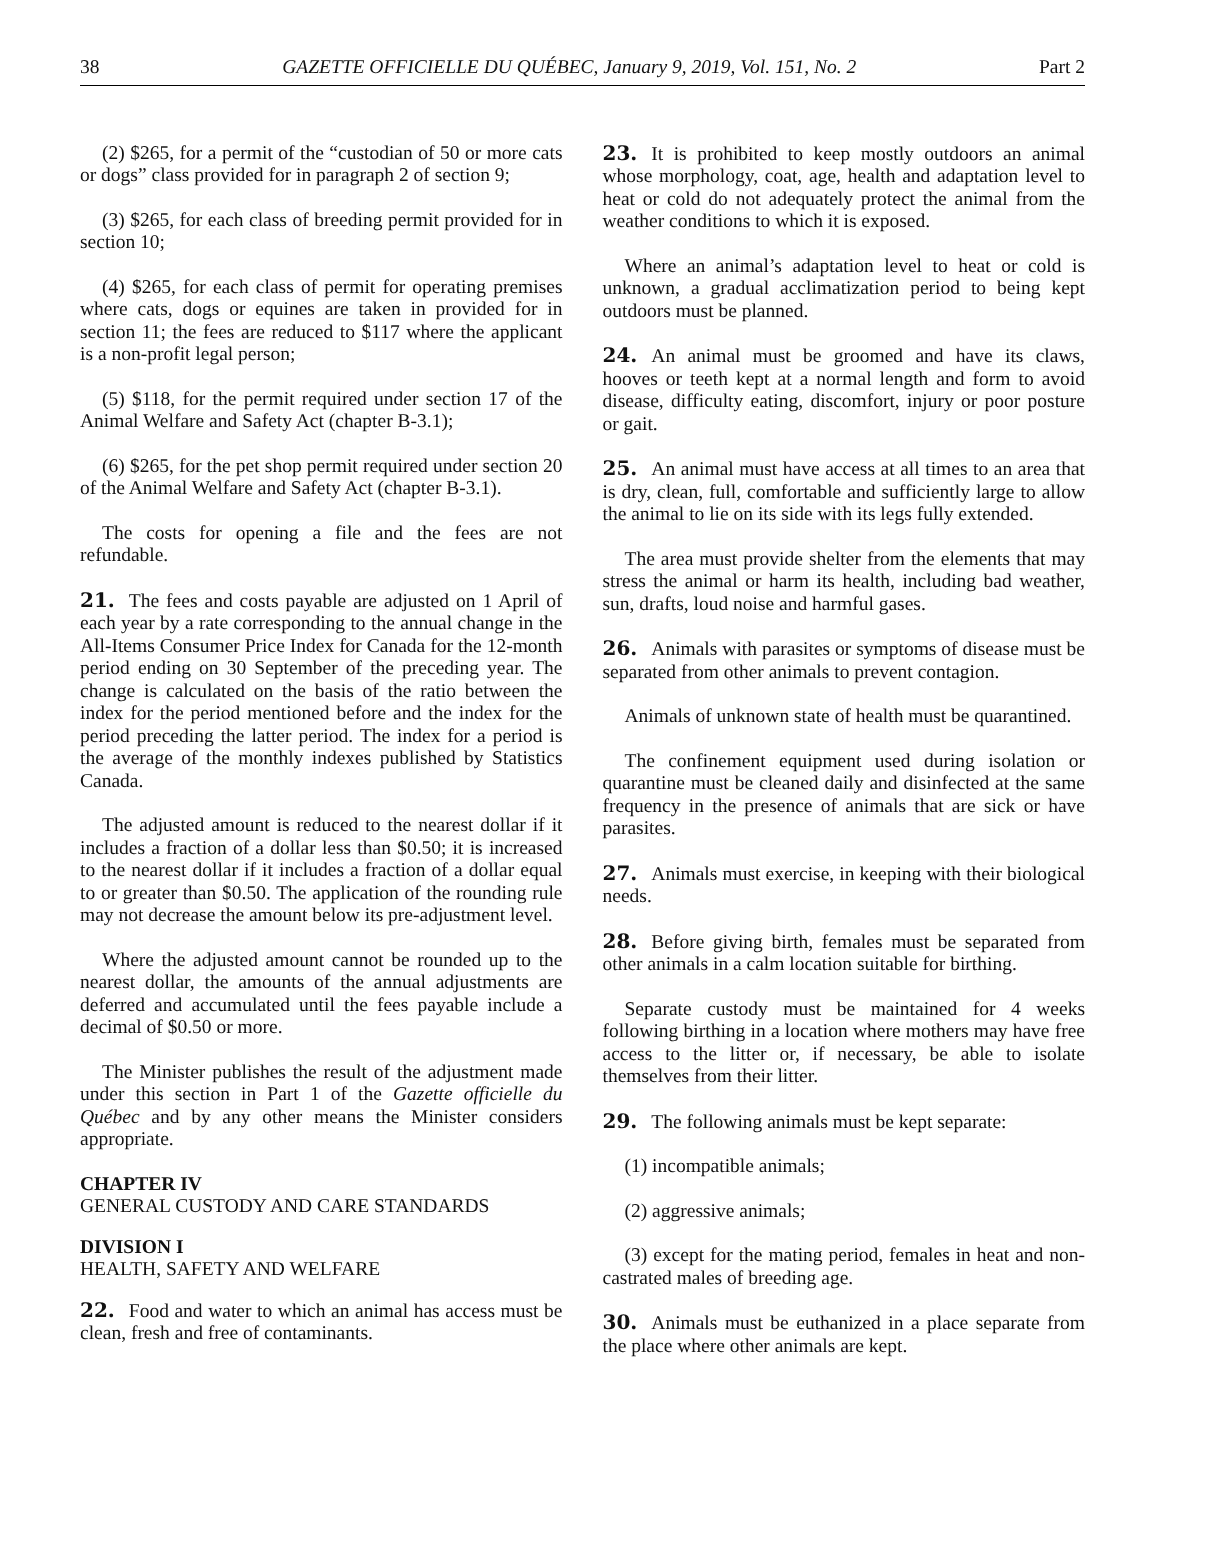38 GAZETTE OFFICIELLE DU QUÉBEC, January 9, 2019, Vol. 151, No. 2 Part 2
(2) $265, for a permit of the “custodian of 50 or more cats or dogs” class provided for in paragraph 2 of section 9;
(3) $265, for each class of breeding permit provided for in section 10;
(4) $265, for each class of permit for operating premises where cats, dogs or equines are taken in provided for in section 11; the fees are reduced to $117 where the applicant is a non-profit legal person;
(5) $118, for the permit required under section 17 of the Animal Welfare and Safety Act (chapter B-3.1);
(6) $265, for the pet shop permit required under section 20 of the Animal Welfare and Safety Act (chapter B-3.1).
The costs for opening a file and the fees are not refundable.
21. The fees and costs payable are adjusted on 1 April of each year by a rate corresponding to the annual change in the All-Items Consumer Price Index for Canada for the 12-month period ending on 30 September of the preceding year. The change is calculated on the basis of the ratio between the index for the period mentioned before and the index for the period preceding the latter period. The index for a period is the average of the monthly indexes published by Statistics Canada.
The adjusted amount is reduced to the nearest dollar if it includes a fraction of a dollar less than $0.50; it is increased to the nearest dollar if it includes a fraction of a dollar equal to or greater than $0.50. The application of the rounding rule may not decrease the amount below its pre-adjustment level.
Where the adjusted amount cannot be rounded up to the nearest dollar, the amounts of the annual adjustments are deferred and accumulated until the fees payable include a decimal of $0.50 or more.
The Minister publishes the result of the adjustment made under this section in Part 1 of the Gazette officielle du Québec and by any other means the Minister considers appropriate.
CHAPTER IV
GENERAL CUSTODY AND CARE STANDARDS
DIVISION I
HEALTH, SAFETY AND WELFARE
22. Food and water to which an animal has access must be clean, fresh and free of contaminants.
23. It is prohibited to keep mostly outdoors an animal whose morphology, coat, age, health and adaptation level to heat or cold do not adequately protect the animal from the weather conditions to which it is exposed.
Where an animal’s adaptation level to heat or cold is unknown, a gradual acclimatization period to being kept outdoors must be planned.
24. An animal must be groomed and have its claws, hooves or teeth kept at a normal length and form to avoid disease, difficulty eating, discomfort, injury or poor posture or gait.
25. An animal must have access at all times to an area that is dry, clean, full, comfortable and sufficiently large to allow the animal to lie on its side with its legs fully extended.
The area must provide shelter from the elements that may stress the animal or harm its health, including bad weather, sun, drafts, loud noise and harmful gases.
26. Animals with parasites or symptoms of disease must be separated from other animals to prevent contagion.
Animals of unknown state of health must be quarantined.
The confinement equipment used during isolation or quarantine must be cleaned daily and disinfected at the same frequency in the presence of animals that are sick or have parasites.
27. Animals must exercise, in keeping with their biological needs.
28. Before giving birth, females must be separated from other animals in a calm location suitable for birthing.
Separate custody must be maintained for 4 weeks following birthing in a location where mothers may have free access to the litter or, if necessary, be able to isolate themselves from their litter.
29. The following animals must be kept separate:
(1) incompatible animals;
(2) aggressive animals;
(3) except for the mating period, females in heat and non-castrated males of breeding age.
30. Animals must be euthanized in a place separate from the place where other animals are kept.